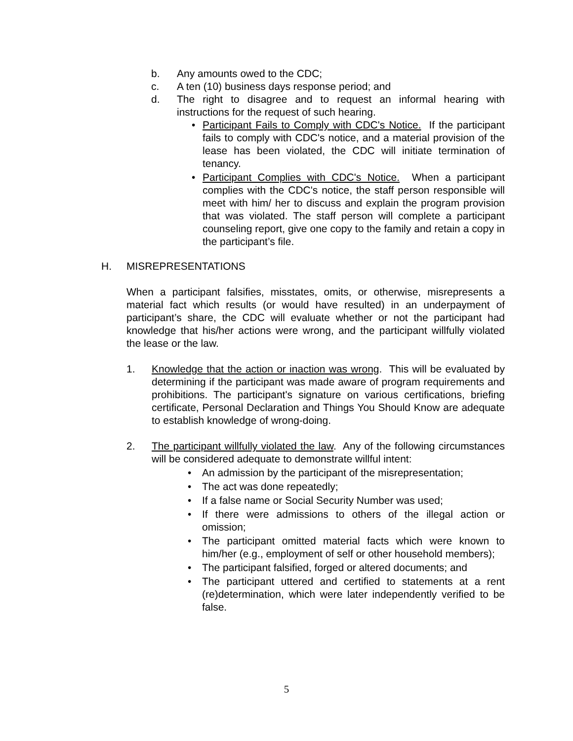b. Any amounts owed to the CDC;
c. A ten (10) business days response period; and
d. The right to disagree and to request an informal hearing with instructions for the request of such hearing.
• Participant Fails to Comply with CDC's Notice. If the participant fails to comply with CDC's notice, and a material provision of the lease has been violated, the CDC will initiate termination of tenancy.
• Participant Complies with CDC's Notice. When a participant complies with the CDC's notice, the staff person responsible will meet with him/ her to discuss and explain the program provision that was violated. The staff person will complete a participant counseling report, give one copy to the family and retain a copy in the participant’s file.
H. MISREPRESENTATIONS
When a participant falsifies, misstates, omits, or otherwise, misrepresents a material fact which results (or would have resulted) in an underpayment of participant’s share, the CDC will evaluate whether or not the participant had knowledge that his/her actions were wrong, and the participant willfully violated the lease or the law.
1. Knowledge that the action or inaction was wrong. This will be evaluated by determining if the participant was made aware of program requirements and prohibitions. The participant's signature on various certifications, briefing certificate, Personal Declaration and Things You Should Know are adequate to establish knowledge of wrong-doing.
2. The participant willfully violated the law. Any of the following circumstances will be considered adequate to demonstrate willful intent:
• An admission by the participant of the misrepresentation;
• The act was done repeatedly;
• If a false name or Social Security Number was used;
• If there were admissions to others of the illegal action or omission;
• The participant omitted material facts which were known to him/her (e.g., employment of self or other household members);
• The participant falsified, forged or altered documents; and
• The participant uttered and certified to statements at a rent (re)determination, which were later independently verified to be false.
5